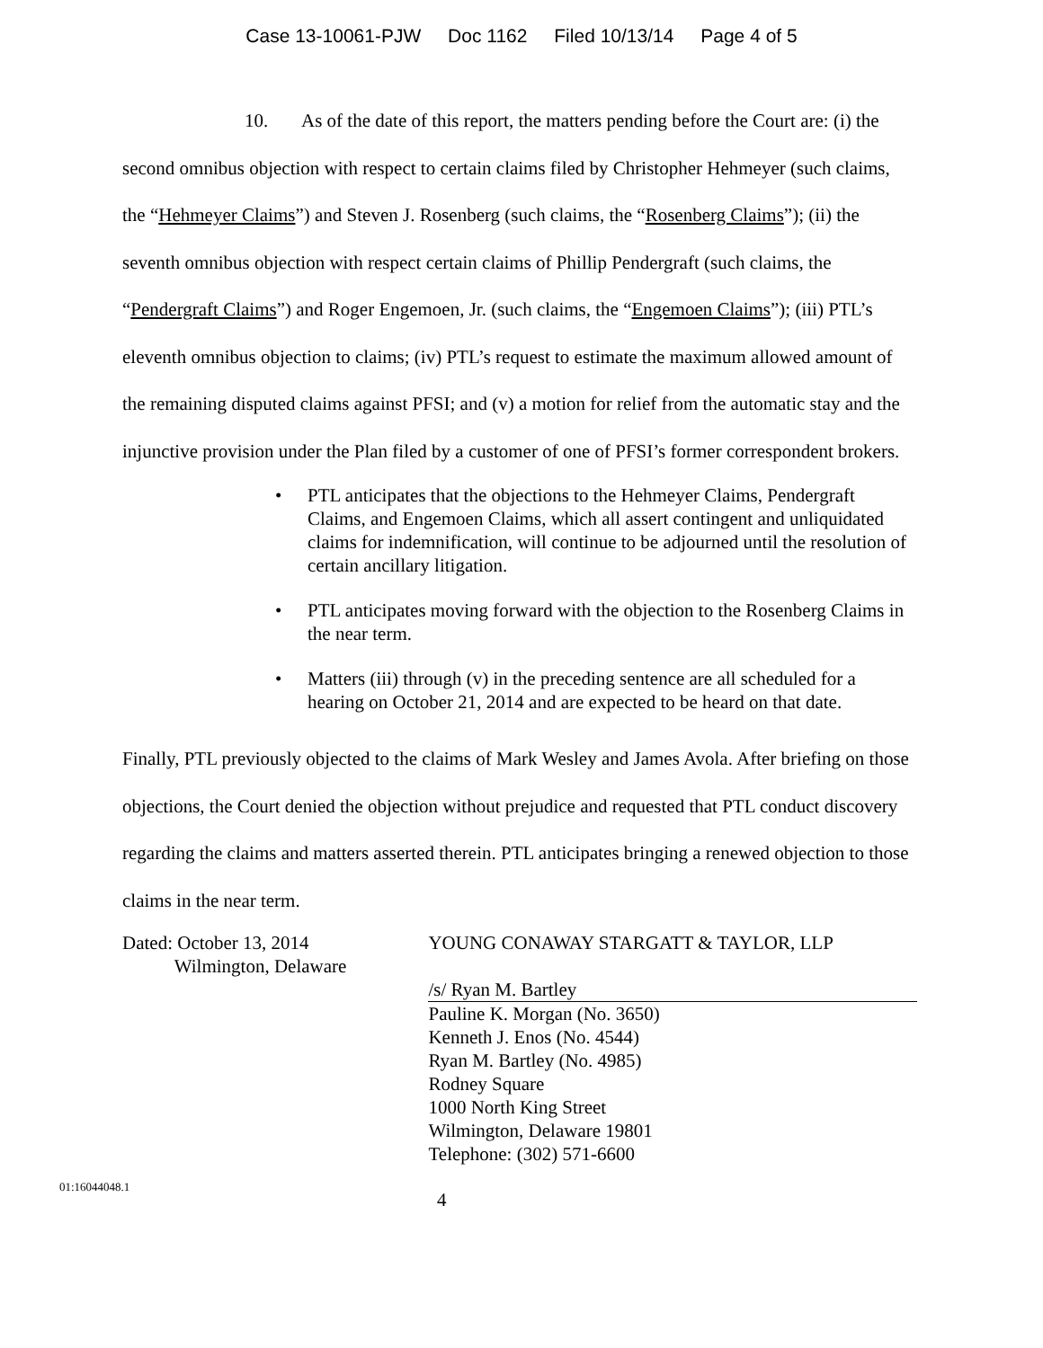Case 13-10061-PJW Doc 1162 Filed 10/13/14 Page 4 of 5
10. As of the date of this report, the matters pending before the Court are: (i) the second omnibus objection with respect to certain claims filed by Christopher Hehmeyer (such claims, the “Hehmeyer Claims”) and Steven J. Rosenberg (such claims, the “Rosenberg Claims”); (ii) the seventh omnibus objection with respect certain claims of Phillip Pendergraft (such claims, the “Pendergraft Claims”) and Roger Engemoen, Jr. (such claims, the “Engemoen Claims”); (iii) PTL’s eleventh omnibus objection to claims; (iv) PTL’s request to estimate the maximum allowed amount of the remaining disputed claims against PFSI; and (v) a motion for relief from the automatic stay and the injunctive provision under the Plan filed by a customer of one of PFSI’s former correspondent brokers.
• PTL anticipates that the objections to the Hehmeyer Claims, Pendergraft Claims, and Engemoen Claims, which all assert contingent and unliquidated claims for indemnification, will continue to be adjourned until the resolution of certain ancillary litigation.
• PTL anticipates moving forward with the objection to the Rosenberg Claims in the near term.
• Matters (iii) through (v) in the preceding sentence are all scheduled for a hearing on October 21, 2014 and are expected to be heard on that date.
Finally, PTL previously objected to the claims of Mark Wesley and James Avola. After briefing on those objections, the Court denied the objection without prejudice and requested that PTL conduct discovery regarding the claims and matters asserted therein. PTL anticipates bringing a renewed objection to those claims in the near term.
Dated: October 13, 2014
Wilmington, Delaware
YOUNG CONAWAY STARGATT & TAYLOR, LLP
/s/ Ryan M. Bartley
Pauline K. Morgan (No. 3650)
Kenneth J. Enos (No. 4544)
Ryan M. Bartley (No. 4985)
Rodney Square
1000 North King Street
Wilmington, Delaware 19801
Telephone: (302) 571-6600
01:16044048.1
4